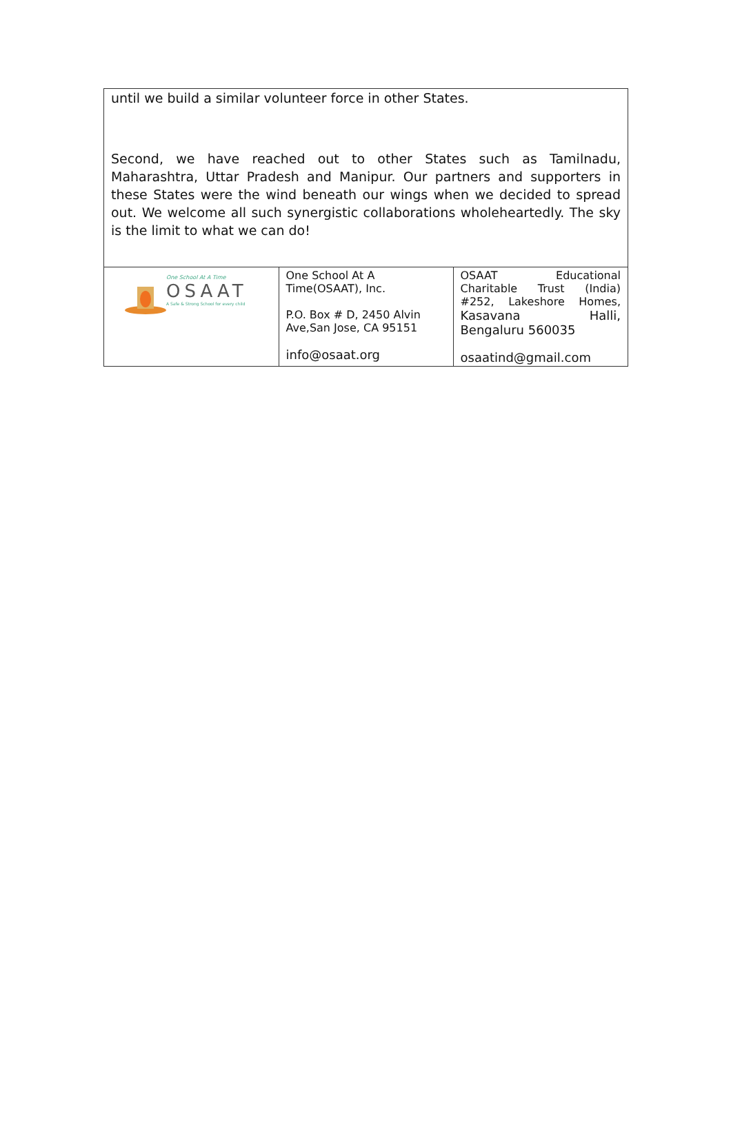until we build a similar volunteer force in other States.
Second, we have reached out to other States such as Tamilnadu, Maharashtra, Uttar Pradesh and Manipur. Our partners and supporters in these States were the wind beneath our wings when we decided to spread out. We welcome all such synergistic collaborations wholeheartedly. The sky is the limit to what we can do!
| One School At A Time OSAAT A Safe & Strong School for every child | One School At A Time(OSAAT), Inc. P.O. Box # D, 2450 Alvin Ave,San Jose, CA 95151 info@osaat.org | OSAAT Educational Charitable Trust (India) #252, Lakeshore Homes, Kasavana Halli, Bengaluru 560035 osaatind@gmail.com |